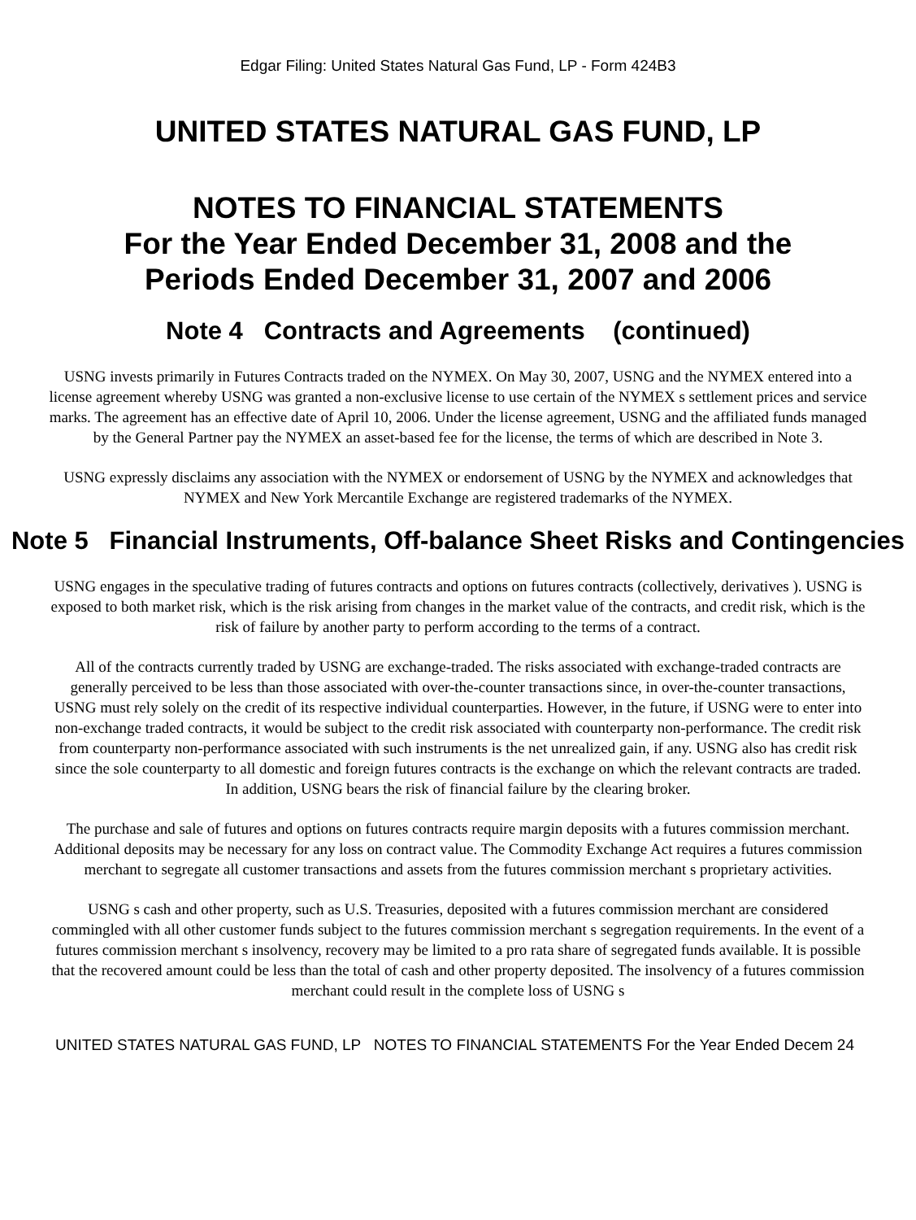Edgar Filing: United States Natural Gas Fund, LP - Form 424B3
UNITED STATES NATURAL GAS FUND, LP
NOTES TO FINANCIAL STATEMENTS
For the Year Ended December 31, 2008 and the
Periods Ended December 31, 2007 and 2006
Note 4 Contracts and Agreements (continued)
USNG invests primarily in Futures Contracts traded on the NYMEX. On May 30, 2007, USNG and the NYMEX entered into a license agreement whereby USNG was granted a non-exclusive license to use certain of the NYMEX s settlement prices and service marks. The agreement has an effective date of April 10, 2006. Under the license agreement, USNG and the affiliated funds managed by the General Partner pay the NYMEX an asset-based fee for the license, the terms of which are described in Note 3.
USNG expressly disclaims any association with the NYMEX or endorsement of USNG by the NYMEX and acknowledges that NYMEX and New York Mercantile Exchange are registered trademarks of the NYMEX.
Note 5 Financial Instruments, Off-balance Sheet Risks and Contingencies
USNG engages in the speculative trading of futures contracts and options on futures contracts (collectively, derivatives ). USNG is exposed to both market risk, which is the risk arising from changes in the market value of the contracts, and credit risk, which is the risk of failure by another party to perform according to the terms of a contract.
All of the contracts currently traded by USNG are exchange-traded. The risks associated with exchange-traded contracts are generally perceived to be less than those associated with over-the-counter transactions since, in over-the-counter transactions, USNG must rely solely on the credit of its respective individual counterparties. However, in the future, if USNG were to enter into non-exchange traded contracts, it would be subject to the credit risk associated with counterparty non-performance. The credit risk from counterparty non-performance associated with such instruments is the net unrealized gain, if any. USNG also has credit risk since the sole counterparty to all domestic and foreign futures contracts is the exchange on which the relevant contracts are traded. In addition, USNG bears the risk of financial failure by the clearing broker.
The purchase and sale of futures and options on futures contracts require margin deposits with a futures commission merchant. Additional deposits may be necessary for any loss on contract value. The Commodity Exchange Act requires a futures commission merchant to segregate all customer transactions and assets from the futures commission merchant s proprietary activities.
USNG s cash and other property, such as U.S. Treasuries, deposited with a futures commission merchant are considered commingled with all other customer funds subject to the futures commission merchant s segregation requirements. In the event of a futures commission merchant s insolvency, recovery may be limited to a pro rata share of segregated funds available. It is possible that the recovered amount could be less than the total of cash and other property deposited. The insolvency of a futures commission merchant could result in the complete loss of USNG s
UNITED STATES NATURAL GAS FUND, LP NOTES TO FINANCIAL STATEMENTS For the Year Ended Decem 24